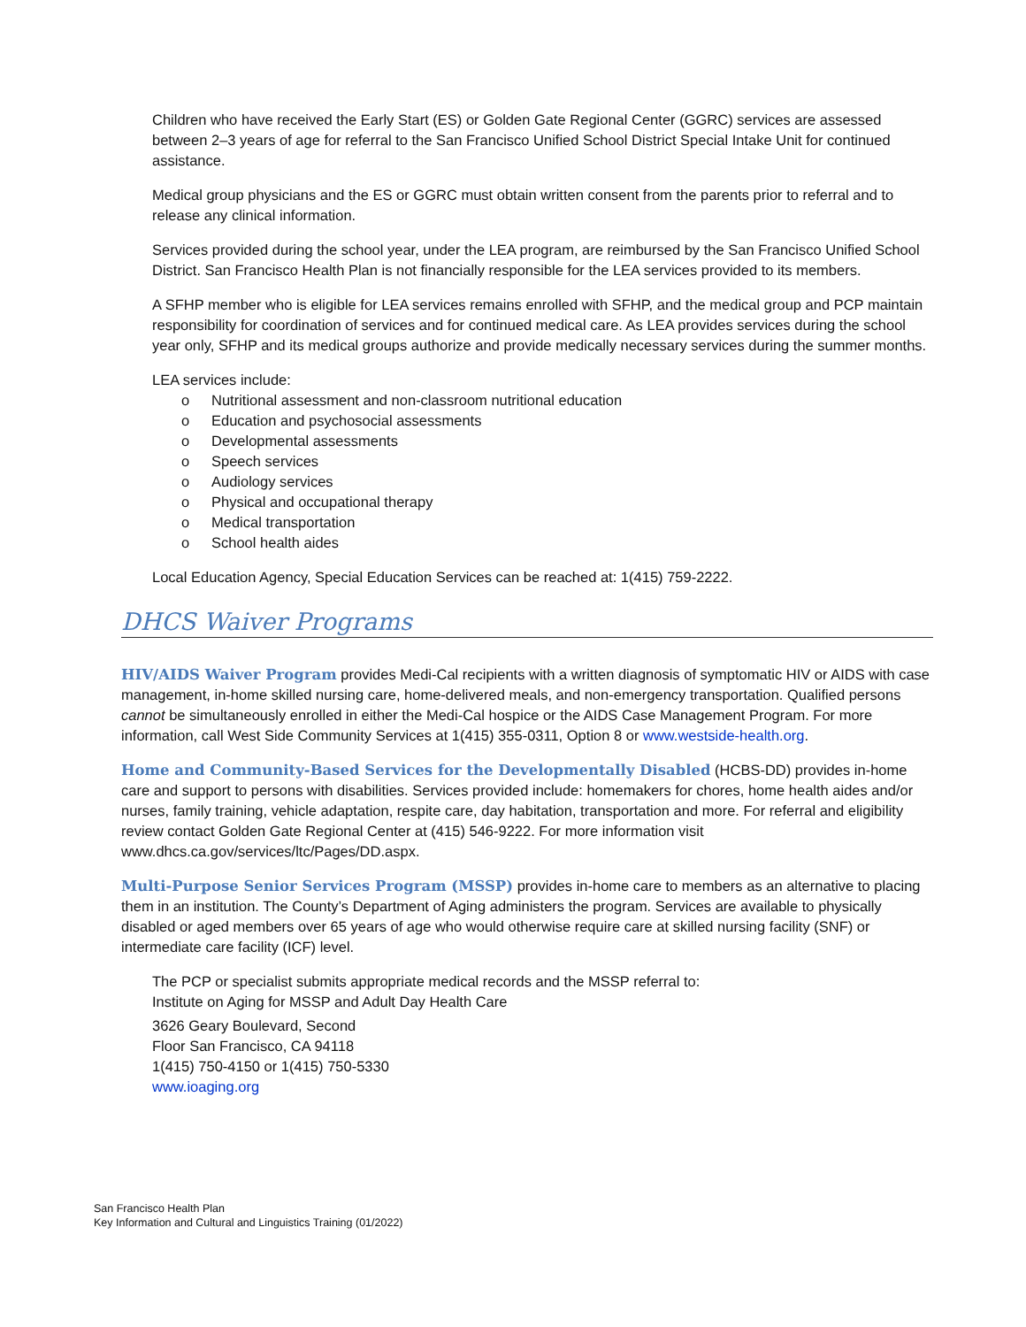Children who have received the Early Start (ES) or Golden Gate Regional Center (GGRC) services are assessed between 2–3 years of age for referral to the San Francisco Unified School District Special Intake Unit for continued assistance.
Medical group physicians and the ES or GGRC must obtain written consent from the parents prior to referral and to release any clinical information.
Services provided during the school year, under the LEA program, are reimbursed by the San Francisco Unified School District. San Francisco Health Plan is not financially responsible for the LEA services provided to its members.
A SFHP member who is eligible for LEA services remains enrolled with SFHP, and the medical group and PCP maintain responsibility for coordination of services and for continued medical care. As LEA provides services during the school year only, SFHP and its medical groups authorize and provide medically necessary services during the summer months.
LEA services include:
o Nutritional assessment and non-classroom nutritional education
o Education and psychosocial assessments
o Developmental assessments
o Speech services
o Audiology services
o Physical and occupational therapy
o Medical transportation
o School health aides
Local Education Agency, Special Education Services can be reached at: 1(415) 759-2222.
DHCS Waiver Programs
HIV/AIDS Waiver Program provides Medi-Cal recipients with a written diagnosis of symptomatic HIV or AIDS with case management, in-home skilled nursing care, home-delivered meals, and non-emergency transportation. Qualified persons cannot be simultaneously enrolled in either the Medi-Cal hospice or the AIDS Case Management Program. For more information, call West Side Community Services at 1(415) 355-0311, Option 8 or www.westside-health.org.
Home and Community-Based Services for the Developmentally Disabled (HCBS-DD) provides in-home care and support to persons with disabilities. Services provided include: homemakers for chores, home health aides and/or nurses, family training, vehicle adaptation, respite care, day habitation, transportation and more. For referral and eligibility review contact Golden Gate Regional Center at (415) 546-9222. For more information visit www.dhcs.ca.gov/services/ltc/Pages/DD.aspx.
Multi-Purpose Senior Services Program (MSSP) provides in-home care to members as an alternative to placing them in an institution. The County’s Department of Aging administers the program. Services are available to physically disabled or aged members over 65 years of age who would otherwise require care at skilled nursing facility (SNF) or intermediate care facility (ICF) level.
The PCP or specialist submits appropriate medical records and the MSSP referral to:
Institute on Aging for MSSP and Adult Day Health Care
3626 Geary Boulevard, Second
Floor San Francisco, CA 94118
1(415) 750-4150 or 1(415) 750-5330
www.ioaging.org
San Francisco Health Plan
Key Information and Cultural and Linguistics Training (01/2022)